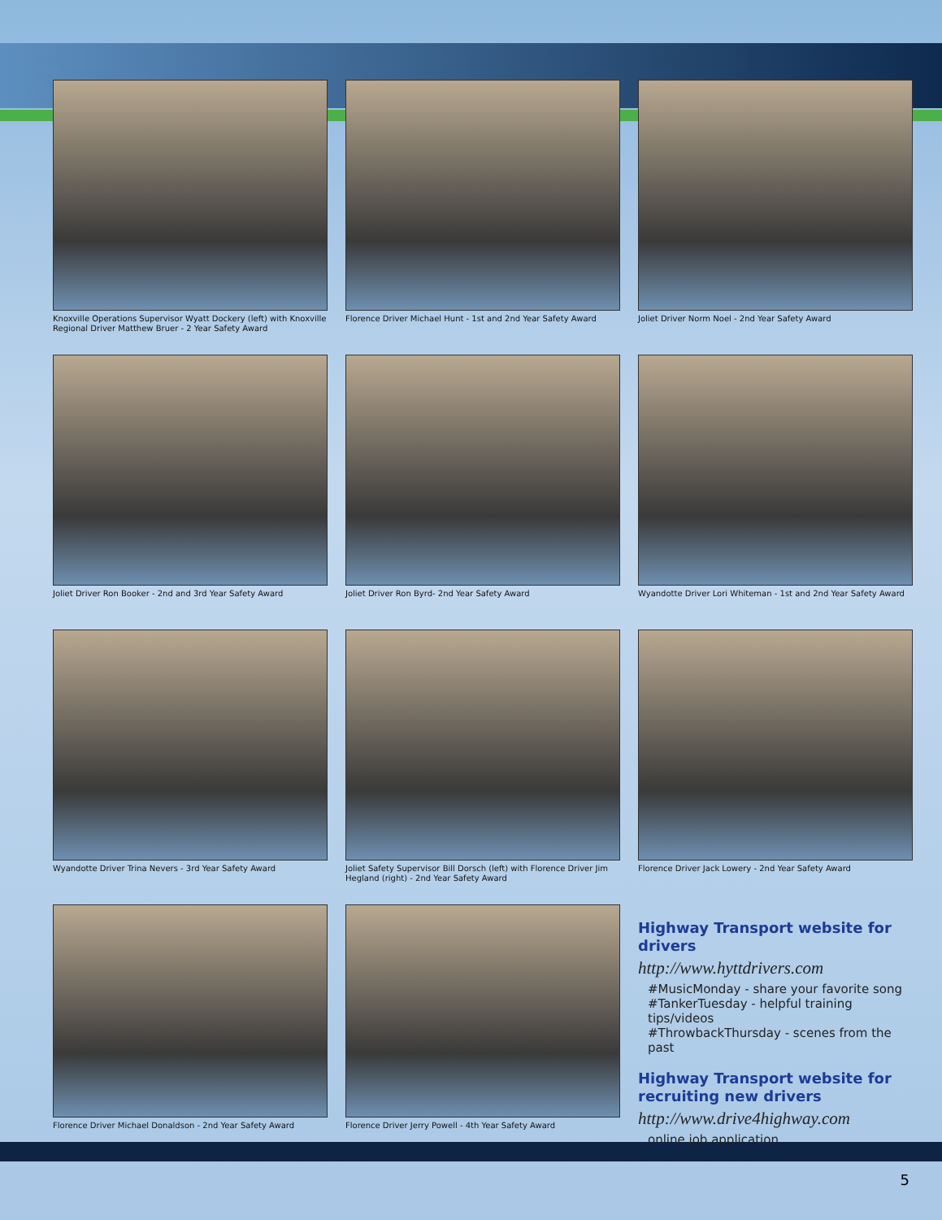Knoxville Operations Supervisor Wyatt Dockery (left) with Knoxville Regional Driver Matthew Bruer - 2 Year Safety Award
Florence Driver Michael Hunt - 1st and 2nd Year Safety Award
Joliet Driver Norm Noel - 2nd Year Safety Award
Joliet Driver Ron Booker - 2nd and 3rd Year Safety Award
Joliet Driver Ron Byrd- 2nd Year Safety Award
Wyandotte Driver Lori Whiteman - 1st and 2nd Year Safety Award
Wyandotte Driver Trina Nevers - 3rd Year Safety Award
Joliet Safety Supervisor Bill Dorsch (left) with Florence Driver Jim Hegland (right) - 2nd Year Safety Award
Florence Driver Jack Lowery - 2nd Year Safety Award
Florence Driver Michael Donaldson - 2nd Year Safety Award
Florence Driver Jerry Powell - 4th Year Safety Award
Highway Transport website for drivers
http://www.hyttdrivers.com
#MusicMonday - share your favorite song
#TankerTuesday - helpful training tips/videos
#ThrowbackThursday - scenes from the past
Highway Transport website for recruiting new drivers
http://www.drive4highway.com
online job application
5